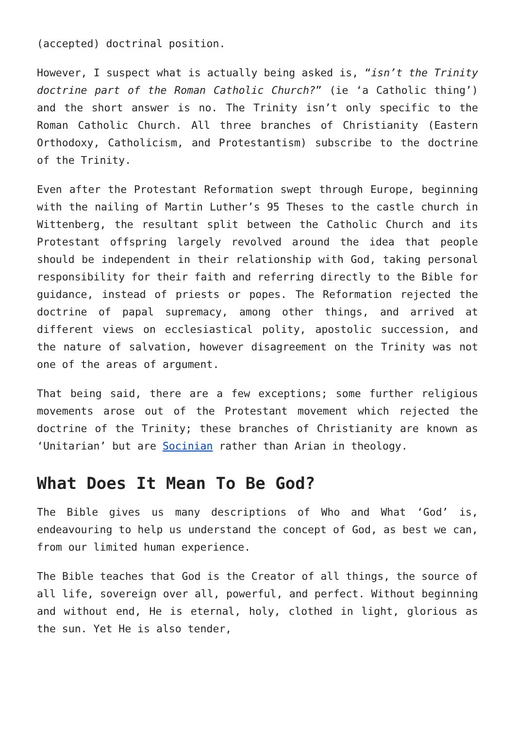(accepted) doctrinal position.
However, I suspect what is actually being asked is, “isn’t the Trinity doctrine part of the Roman Catholic Church?” (ie ‘a Catholic thing’) and the short answer is no. The Trinity isn’t only specific to the Roman Catholic Church. All three branches of Christianity (Eastern Orthodoxy, Catholicism, and Protestantism) subscribe to the doctrine of the Trinity.
Even after the Protestant Reformation swept through Europe, beginning with the nailing of Martin Luther’s 95 Theses to the castle church in Wittenberg, the resultant split between the Catholic Church and its Protestant offspring largely revolved around the idea that people should be independent in their relationship with God, taking personal responsibility for their faith and referring directly to the Bible for guidance, instead of priests or popes. The Reformation rejected the doctrine of papal supremacy, among other things, and arrived at different views on ecclesiastical polity, apostolic succession, and the nature of salvation, however disagreement on the Trinity was not one of the areas of argument.
That being said, there are a few exceptions; some further religious movements arose out of the Protestant movement which rejected the doctrine of the Trinity; these branches of Christianity are known as ‘Unitarian’ but are Socinian rather than Arian in theology.
What Does It Mean To Be God?
The Bible gives us many descriptions of Who and What ‘God’ is, endeavouring to help us understand the concept of God, as best we can, from our limited human experience.
The Bible teaches that God is the Creator of all things, the source of all life, sovereign over all, powerful, and perfect. Without beginning and without end, He is eternal, holy, clothed in light, glorious as the sun. Yet He is also tender,